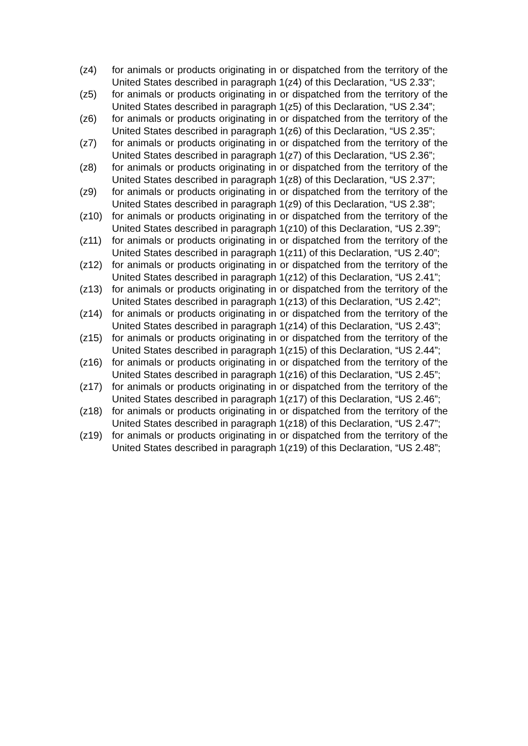(z4) for animals or products originating in or dispatched from the territory of the United States described in paragraph 1(z4) of this Declaration, “US 2.33”;
(z5) for animals or products originating in or dispatched from the territory of the United States described in paragraph 1(z5) of this Declaration, “US 2.34”;
(z6) for animals or products originating in or dispatched from the territory of the United States described in paragraph 1(z6) of this Declaration, “US 2.35”;
(z7) for animals or products originating in or dispatched from the territory of the United States described in paragraph 1(z7) of this Declaration, “US 2.36”;
(z8) for animals or products originating in or dispatched from the territory of the United States described in paragraph 1(z8) of this Declaration, “US 2.37”;
(z9) for animals or products originating in or dispatched from the territory of the United States described in paragraph 1(z9) of this Declaration, “US 2.38”;
(z10) for animals or products originating in or dispatched from the territory of the United States described in paragraph 1(z10) of this Declaration, “US 2.39”;
(z11) for animals or products originating in or dispatched from the territory of the United States described in paragraph 1(z11) of this Declaration, “US 2.40”;
(z12) for animals or products originating in or dispatched from the territory of the United States described in paragraph 1(z12) of this Declaration, “US 2.41”;
(z13) for animals or products originating in or dispatched from the territory of the United States described in paragraph 1(z13) of this Declaration, “US 2.42”;
(z14) for animals or products originating in or dispatched from the territory of the United States described in paragraph 1(z14) of this Declaration, “US 2.43”;
(z15) for animals or products originating in or dispatched from the territory of the United States described in paragraph 1(z15) of this Declaration, “US 2.44”;
(z16) for animals or products originating in or dispatched from the territory of the United States described in paragraph 1(z16) of this Declaration, “US 2.45”;
(z17) for animals or products originating in or dispatched from the territory of the United States described in paragraph 1(z17) of this Declaration, “US 2.46”;
(z18) for animals or products originating in or dispatched from the territory of the United States described in paragraph 1(z18) of this Declaration, “US 2.47”;
(z19) for animals or products originating in or dispatched from the territory of the United States described in paragraph 1(z19) of this Declaration, “US 2.48”;